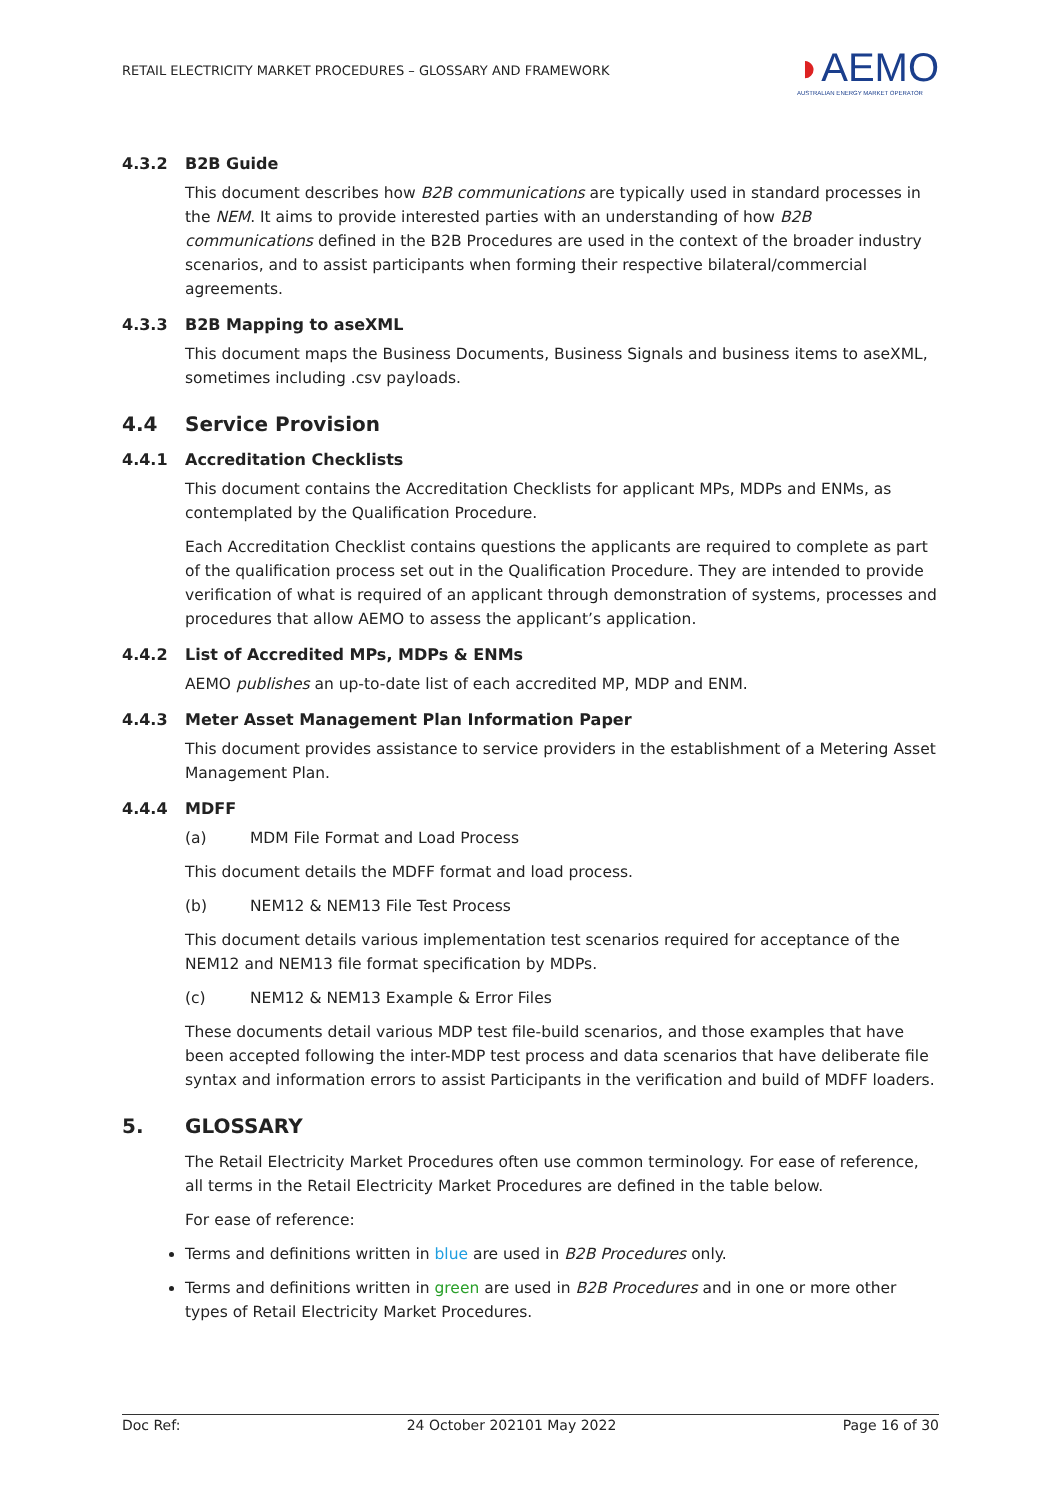RETAIL ELECTRICITY MARKET PROCEDURES – GLOSSARY AND FRAMEWORK
◗AEMO
AUSTRALIAN ENERGY MARKET OPERATOR
4.3.2 B2B Guide
This document describes how B2B communications are typically used in standard processes in the NEM. It aims to provide interested parties with an understanding of how B2B communications defined in the B2B Procedures are used in the context of the broader industry scenarios, and to assist participants when forming their respective bilateral/commercial agreements.
4.3.3 B2B Mapping to aseXML
This document maps the Business Documents, Business Signals and business items to aseXML, sometimes including .csv payloads.
4.4 Service Provision
4.4.1 Accreditation Checklists
This document contains the Accreditation Checklists for applicant MPs, MDPs and ENMs, as contemplated by the Qualification Procedure.
Each Accreditation Checklist contains questions the applicants are required to complete as part of the qualification process set out in the Qualification Procedure. They are intended to provide verification of what is required of an applicant through demonstration of systems, processes and procedures that allow AEMO to assess the applicant’s application.
4.4.2 List of Accredited MPs, MDPs & ENMs
AEMO publishes an up-to-date list of each accredited MP, MDP and ENM.
4.4.3 Meter Asset Management Plan Information Paper
This document provides assistance to service providers in the establishment of a Metering Asset Management Plan.
4.4.4 MDFF
(a) MDM File Format and Load Process
This document details the MDFF format and load process.
(b) NEM12 & NEM13 File Test Process
This document details various implementation test scenarios required for acceptance of the NEM12 and NEM13 file format specification by MDPs.
(c) NEM12 & NEM13 Example & Error Files
These documents detail various MDP test file-build scenarios, and those examples that have been accepted following the inter-MDP test process and data scenarios that have deliberate file syntax and information errors to assist Participants in the verification and build of MDFF loaders.
5. GLOSSARY
The Retail Electricity Market Procedures often use common terminology. For ease of reference, all terms in the Retail Electricity Market Procedures are defined in the table below.
For ease of reference:
Terms and definitions written in blue are used in B2B Procedures only.
Terms and definitions written in green are used in B2B Procedures and in one or more other types of Retail Electricity Market Procedures.
Doc Ref: 24 October 202101 May 2022 Page 16 of 30